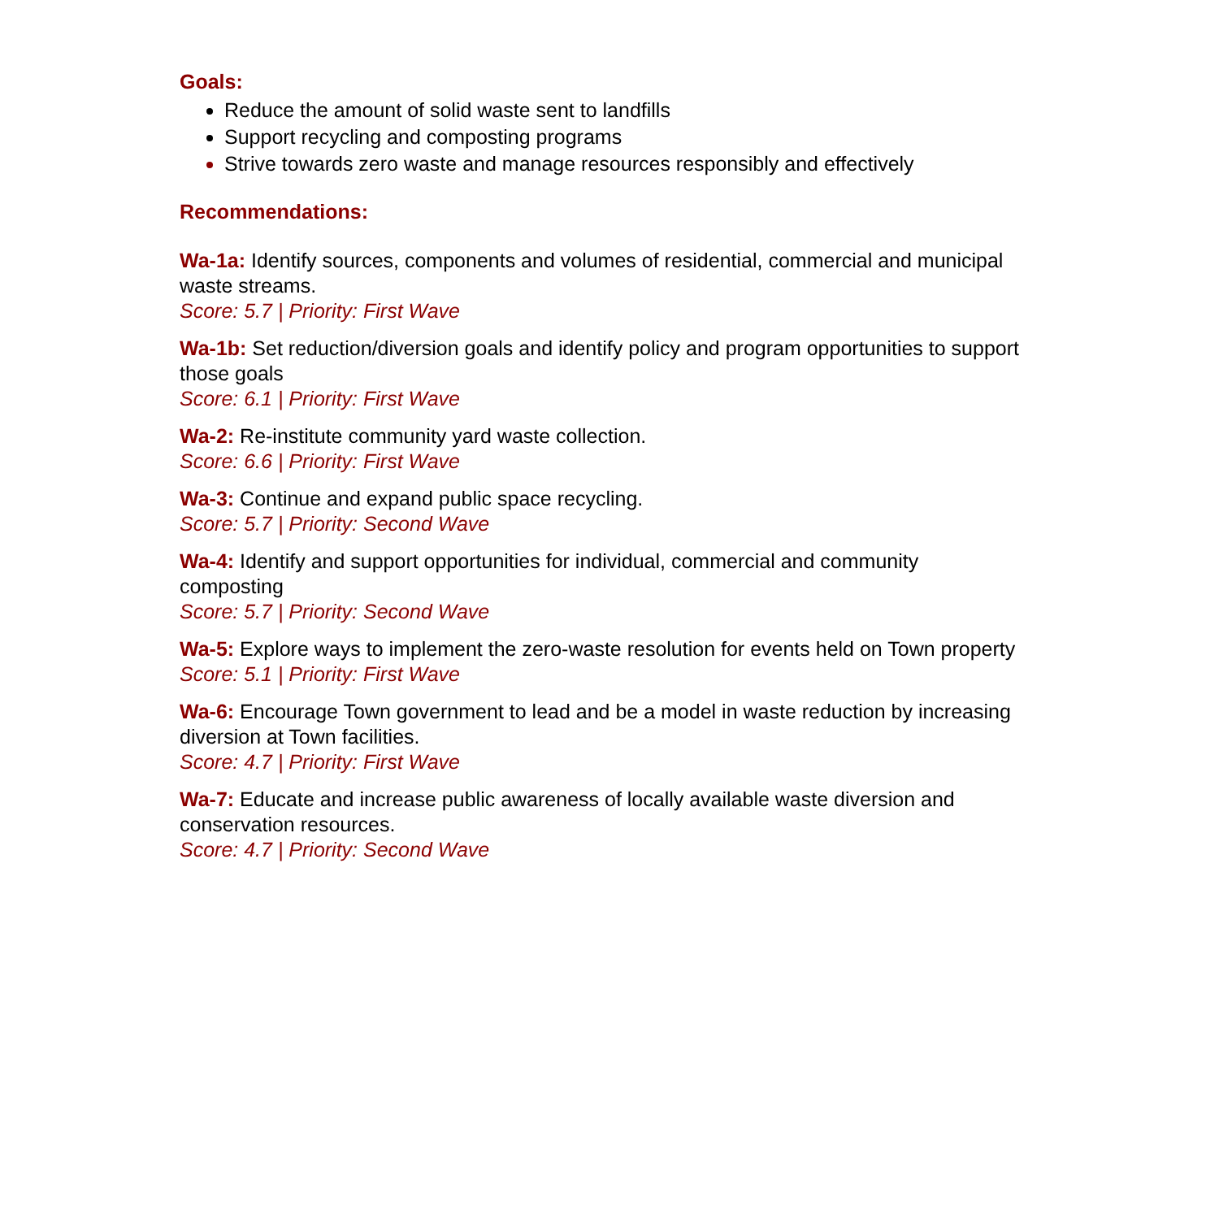Goals:
Reduce the amount of solid waste sent to landfills
Support recycling and composting programs
Strive towards zero waste and manage resources responsibly and effectively
Recommendations:
Wa-1a: Identify sources, components and volumes of residential, commercial and municipal waste streams.
Score: 5.7 | Priority: First Wave
Wa-1b: Set reduction/diversion goals and identify policy and program opportunities to support those goals
Score: 6.1 | Priority: First Wave
Wa-2: Re-institute community yard waste collection.
Score: 6.6 | Priority: First Wave
Wa-3: Continue and expand public space recycling.
Score: 5.7 | Priority: Second Wave
Wa-4: Identify and support opportunities for individual, commercial and community composting
Score: 5.7 | Priority: Second Wave
Wa-5: Explore ways to implement the zero-waste resolution for events held on Town property
Score: 5.1 | Priority: First Wave
Wa-6: Encourage Town government to lead and be a model in waste reduction by increasing diversion at Town facilities.
Score: 4.7 | Priority: First Wave
Wa-7: Educate and increase public awareness of locally available waste diversion and conservation resources.
Score: 4.7 | Priority: Second Wave